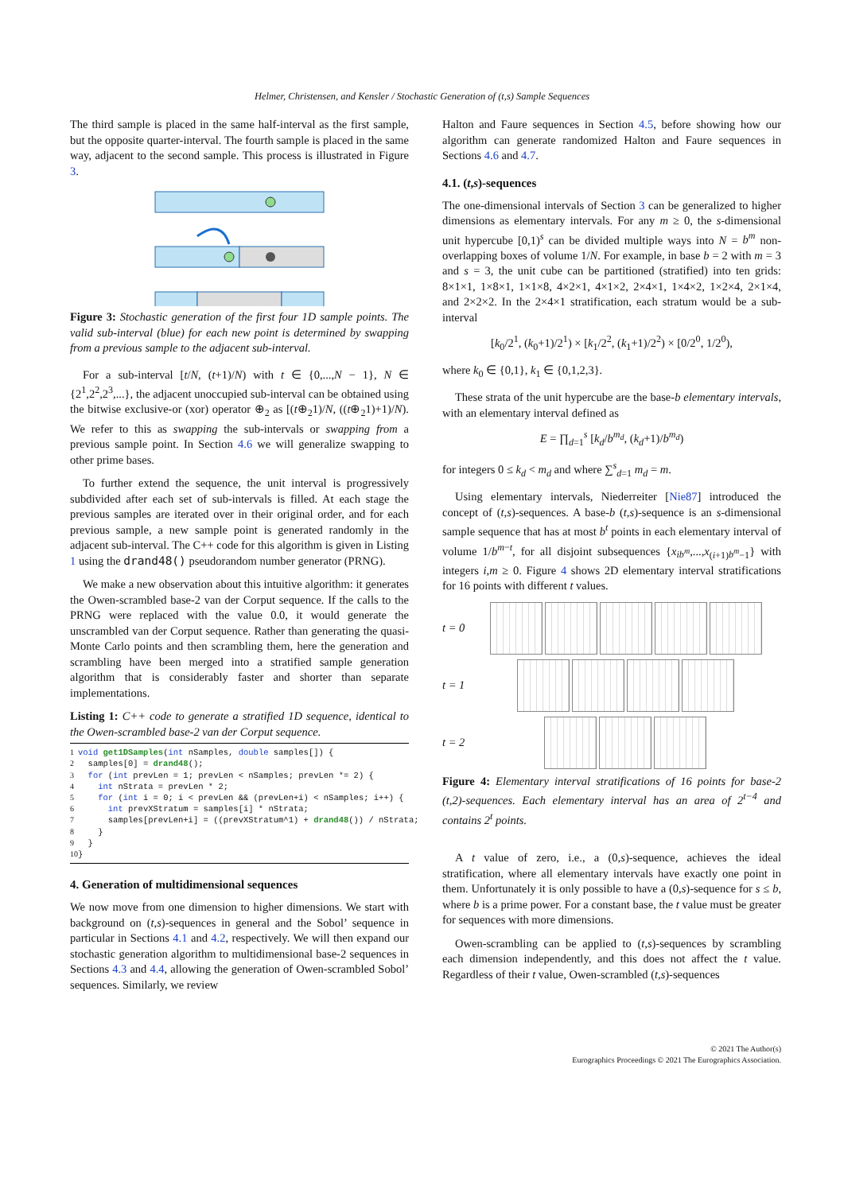Helmer, Christensen, and Kensler / Stochastic Generation of (t,s) Sample Sequences
The third sample is placed in the same half-interval as the first sample, but the opposite quarter-interval. The fourth sample is placed in the same way, adjacent to the second sample. This process is illustrated in Figure 3.
Figure 3: Stochastic generation of the first four 1D sample points. The valid sub-interval (blue) for each new point is determined by swapping from a previous sample to the adjacent sub-interval.
For a sub-interval [t/N, (t+1)/N) with t ∈ {0,...,N − 1}, N ∈ {2<sup>1</sup>,2<sup>2</sup>,2<sup>3</sup>,...}, the adjacent unoccupied sub-interval can be obtained using the bitwise exclusive-or (xor) operator ⊕<sub>2</sub> as [(t⊕<sub>2</sub>1)/N, ((t⊕<sub>2</sub>1)+1)/N). We refer to this as swapping the sub-intervals or swapping from a previous sample point. In Section 4.6 we will generalize swapping to other prime bases.
To further extend the sequence, the unit interval is progressively subdivided after each set of sub-intervals is filled. At each stage the previous samples are iterated over in their original order, and for each previous sample, a new sample point is generated randomly in the adjacent sub-interval. The C++ code for this algorithm is given in Listing 1 using the drand48() pseudorandom number generator (PRNG).
We make a new observation about this intuitive algorithm: it generates the Owen-scrambled base-2 van der Corput sequence. If the calls to the PRNG were replaced with the value 0.0, it would generate the unscrambled van der Corput sequence. Rather than generating the quasi-Monte Carlo points and then scrambling them, here the generation and scrambling have been merged into a stratified sample generation algorithm that is considerably faster and shorter than separate implementations.
Listing 1: C++ code to generate a stratified 1D sequence, identical to the Owen-scrambled base-2 van der Corput sequence.
1
2
3
4
5
6
7
8
9
10
void get1DSamples(int nSamples, double samples[]) {
  samples[0] = drand48();
  for (int prevLen = 1; prevLen < nSamples; prevLen *= 2) {
    int nStrata = prevLen * 2;
    for (int i = 0; i < prevLen && (prevLen+i) < nSamples; i++) {
      int prevXStratum = samples[i] * nStrata;
      samples[prevLen+i] = ((prevXStratum^1) + drand48()) / nStrata;
    }
  }
}
4. Generation of multidimensional sequences
We now move from one dimension to higher dimensions. We start with background on (t,s)-sequences in general and the Sobol’ sequence in particular in Sections 4.1 and 4.2, respectively. We will then expand our stochastic generation algorithm to multidimensional base-2 sequences in Sections 4.3 and 4.4, allowing the generation of Owen-scrambled Sobol’ sequences. Similarly, we review
Halton and Faure sequences in Section 4.5, before showing how our algorithm can generate randomized Halton and Faure sequences in Sections 4.6 and 4.7.
4.1. (t,s)-sequences
The one-dimensional intervals of Section 3 can be generalized to higher dimensions as elementary intervals. For any m ≥ 0, the s-dimensional unit hypercube [0,1)<sup>s</sup> can be divided multiple ways into N = b<sup>m</sup> non-overlapping boxes of volume 1/N. For example, in base b = 2 with m = 3 and s = 3, the unit cube can be partitioned (stratified) into ten grids: 8×1×1, 1×8×1, 1×1×8, 4×2×1, 4×1×2, 2×4×1, 1×4×2, 1×2×4, 2×1×4, and 2×2×2. In the 2×4×1 stratification, each stratum would be a sub-interval
[k<sub>0</sub>/2<sup>1</sup>, (k<sub>0</sub>+1)/2<sup>1</sup>) × [k<sub>1</sub>/2<sup>2</sup>, (k<sub>1</sub>+1)/2<sup>2</sup>) × [0/2<sup>0</sup>, 1/2<sup>0</sup>),
where k<sub>0</sub> ∈ {0,1}, k<sub>1</sub> ∈ {0,1,2,3}.
These strata of the unit hypercube are the base-b elementary intervals, with an elementary interval defined as
E = ∏<sub>d=1</sub><sup>s</sup> [k<sub>d</sub>/b<sup>m<sub>d</sub></sup>, (k<sub>d</sub>+1)/b<sup>m<sub>d</sub></sup>)
for integers 0 ≤ k<sub>d</sub> < m<sub>d</sub> and where ∑<sup>s</sup><sub>d=1</sub> m<sub>d</sub> = m.
Using elementary intervals, Niederreiter [Nie87] introduced the concept of (t,s)-sequences. A base-b (t,s)-sequence is an s-dimensional sample sequence that has at most b<sup>t</sup> points in each elementary interval of volume 1/b<sup>m−t</sup>, for all disjoint subsequences {x<sub>ib<sup>m</sup></sub>,...,x<sub>(i+1)b<sup>m</sup>−1</sub>} with integers i,m ≥ 0. Figure 4 shows 2D elementary interval stratifications for 16 points with different t values.
t = 0
t = 1
t = 2
Figure 4: Elementary interval stratifications of 16 points for base-2 (t,2)-sequences. Each elementary interval has an area of 2<sup>t−4</sup> and contains 2<sup>t</sup> points.
A t value of zero, i.e., a (0,s)-sequence, achieves the ideal stratification, where all elementary intervals have exactly one point in them. Unfortunately it is only possible to have a (0,s)-sequence for s ≤ b, where b is a prime power. For a constant base, the t value must be greater for sequences with more dimensions.
Owen-scrambling can be applied to (t,s)-sequences by scrambling each dimension independently, and this does not affect the t value. Regardless of their t value, Owen-scrambled (t,s)-sequences
© 2021 The Author(s)
Eurographics Proceedings © 2021 The Eurographics Association.